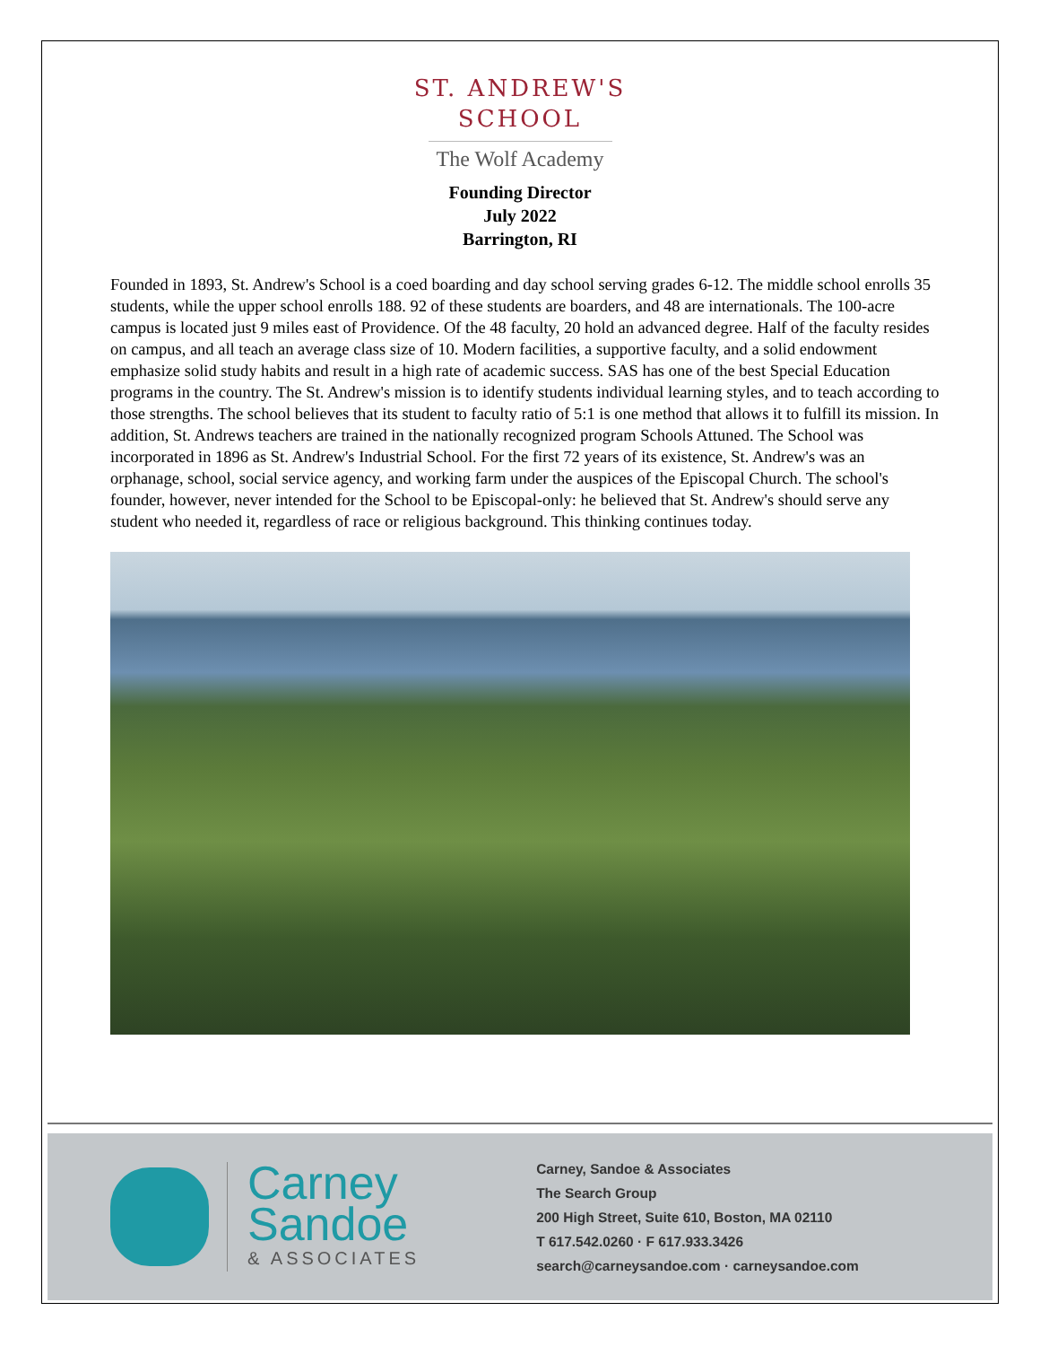ST. ANDREW'S
SCHOOL
The Wolf Academy
Founding Director
July 2022
Barrington, RI
Founded in 1893, St. Andrew's School is a coed boarding and day school serving grades 6-12. The middle school enrolls 35 students, while the upper school enrolls 188. 92 of these students are boarders, and 48 are internationals. The 100-acre campus is located just 9 miles east of Providence. Of the 48 faculty, 20 hold an advanced degree. Half of the faculty resides on campus, and all teach an average class size of 10. Modern facilities, a supportive faculty, and a solid endowment emphasize solid study habits and result in a high rate of academic success. SAS has one of the best Special Education programs in the country. The St. Andrew's mission is to identify students individual learning styles, and to teach according to those strengths. The school believes that its student to faculty ratio of 5:1 is one method that allows it to fulfill its mission. In addition, St. Andrews teachers are trained in the nationally recognized program Schools Attuned. The School was incorporated in 1896 as St. Andrew's Industrial School. For the first 72 years of its existence, St. Andrew's was an orphanage, school, social service agency, and working farm under the auspices of the Episcopal Church. The school's founder, however, never intended for the School to be Episcopal-only: he believed that St. Andrew's should serve any student who needed it, regardless of race or religious background. This thinking continues today.
Carney
Sandoe
& ASSOCIATES
Carney, Sandoe & Associates
The Search Group
200 High Street, Suite 610, Boston, MA 02110
T 617.542.0260 · F 617.933.3426
search@carneysandoe.com · carneysandoe.com